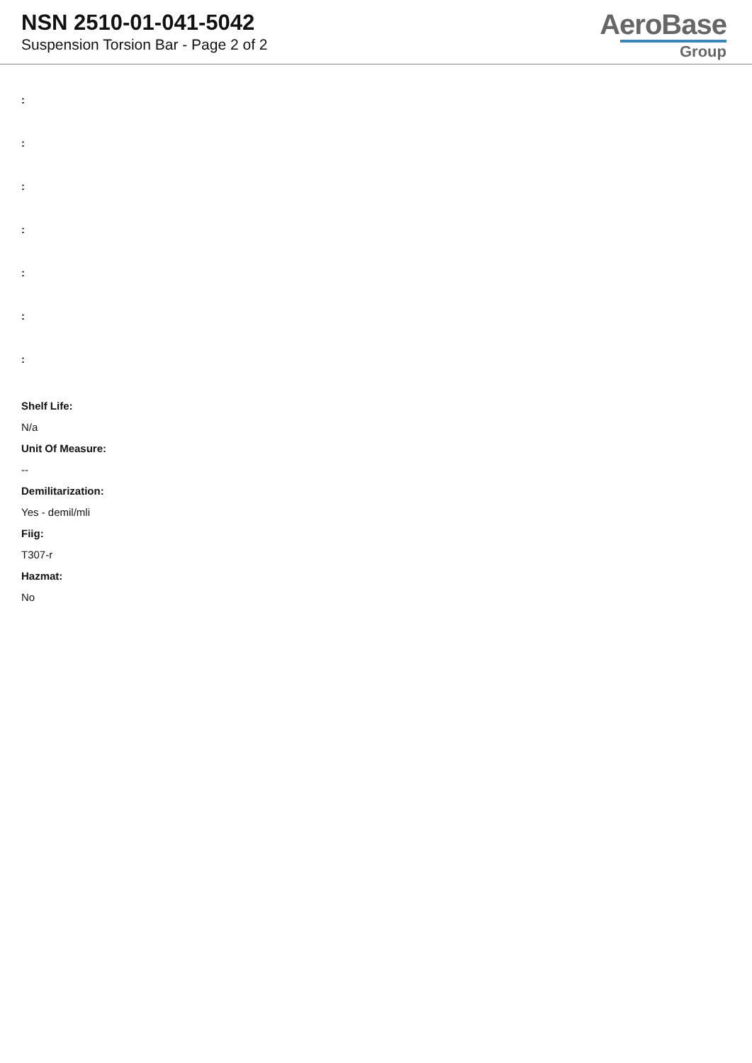NSN 2510-01-041-5042
Suspension Torsion Bar - Page 2 of 2
AeroBase
Group
:
:
:
:
:
:
:
Shelf Life:
N/a
Unit Of Measure:
--
Demilitarization:
Yes - demil/mli
Fiig:
T307-r
Hazmat:
No